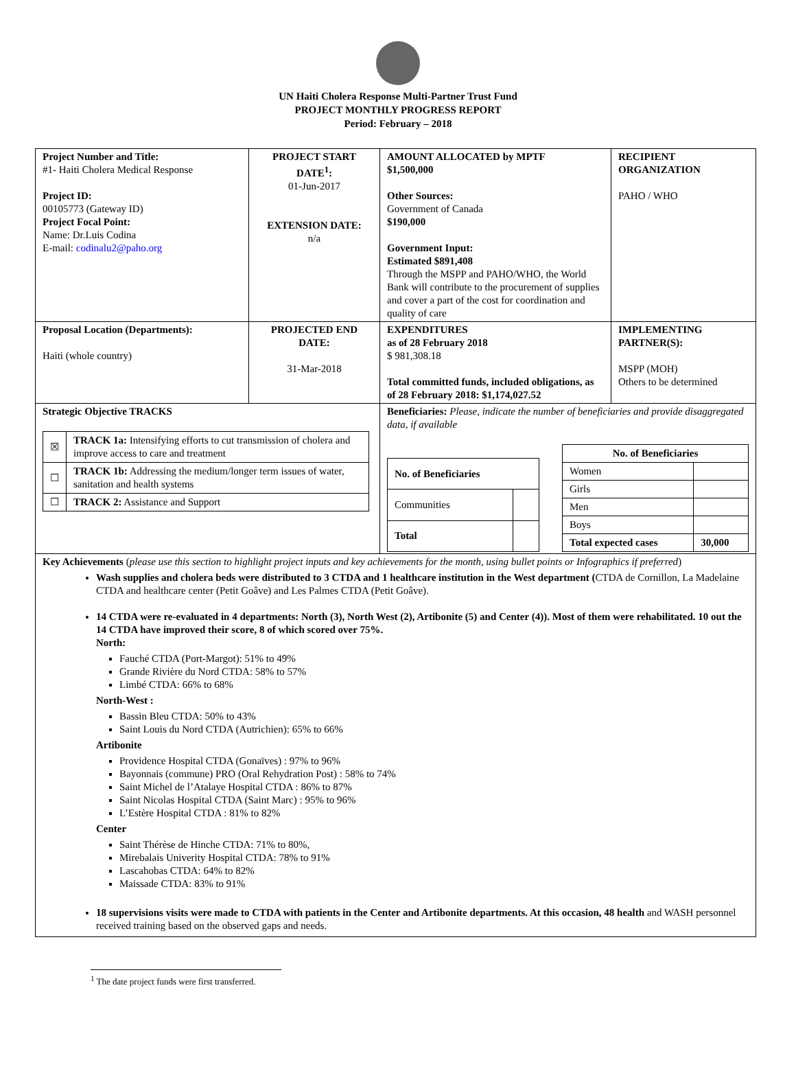UN Haiti Cholera Response Multi-Partner Trust Fund
PROJECT MONTHLY PROGRESS REPORT
Period: February – 2018
| Project Number and Title: #1- Haiti Cholera Medical Response Project ID: 00105773 (Gateway ID) Project Focal Point: Name: Dr.Luis Codina E-mail: codinalu2@paho.org | PROJECT START DATE<sup>1</sup>: 01-Jun-2017 EXTENSION DATE: n/a | AMOUNT ALLOCATED by MPTF $1,500,000 Other Sources: Government of Canada $190,000 Government Input: Estimated $891,408 Through the MSPP and PAHO/WHO, the World Bank will contribute to the procurement of supplies and cover a part of the cost for coordination and quality of care | RECIPIENT ORGANIZATION PAHO / WHO |
| Proposal Location (Departments): Haiti (whole country) | PROJECTED END DATE: 31-Mar-2018 | EXPENDITURES as of 28 February 2018 $ 981,308.18 Total committed funds, included obligations, as of 28 February 2018: $1,174,027.52 | IMPLEMENTING PARTNER(S): MSPP (MOH) Others to be determined |
| Strategic Objective TRACKS / ☒ / TRACK 1a: Intensifying efforts to cut transmission of cholera and improve access to care and treatment / / ☐ / TRACK 1b: Addressing the medium/longer term issues of water, sanitation and health systems / / ☐ / TRACK 2: Assistance and Support / | | Beneficiaries: Please, indicate the number of beneficiaries and provide disaggregated data, if available / No. of Beneficiaries / / / --- / --- / / Communities / / / Total / / / No. of Beneficiaries / / / --- / --- / / Women / / / Girls / / / Men / / / Boys / / / Total expected cases / 30,000 / | |
| Key Achievements ( please use this section to highlight project inputs and key achievements for the month, using bullet points or Infographics if preferred ) Wash supplies and cholera beds were distributed to 3 CTDA and 1 healthcare institution in the West department ( CTDA de Cornillon, La Madelaine CTDA and healthcare center (Petit Goâve) and Les Palmes CTDA (Petit Goâve). 14 CTDA were re-evaluated in 4 departments: North (3), North West (2), Artibonite (5) and Center (4)). Most of them were rehabilitated. 10 out the 14 CTDA have improved their score, 8 of which scored over 75%. North: Fauché CTDA (Port-Margot): 51% to 49% Grande Rivière du Nord CTDA: 58% to 57% Limbé CTDA: 66% to 68% North-West : Bassin Bleu CTDA: 50% to 43% Saint Louis du Nord CTDA (Autrichien): 65% to 66% Artibonite Providence Hospital CTDA (Gonaïves) : 97% to 96% Bayonnais (commune) PRO (Oral Rehydration Post) : 58% to 74% Saint Michel de l’Atalaye Hospital CTDA : 86% to 87% Saint Nicolas Hospital CTDA (Saint Marc) : 95% to 96% L’Estère Hospital CTDA : 81% to 82% Center Saint Thérèse de Hinche CTDA: 71% to 80%, Mirebalais Univerity Hospital CTDA: 78% to 91% Lascahobas CTDA: 64% to 82% Maissade CTDA: 83% to 91% 18 supervisions visits were made to CTDA with patients in the Center and Artibonite departments. At this occasion, 48 health and WASH personnel received training based on the observed gaps and needs. | | | |
<sup>1</sup> The date project funds were first transferred.